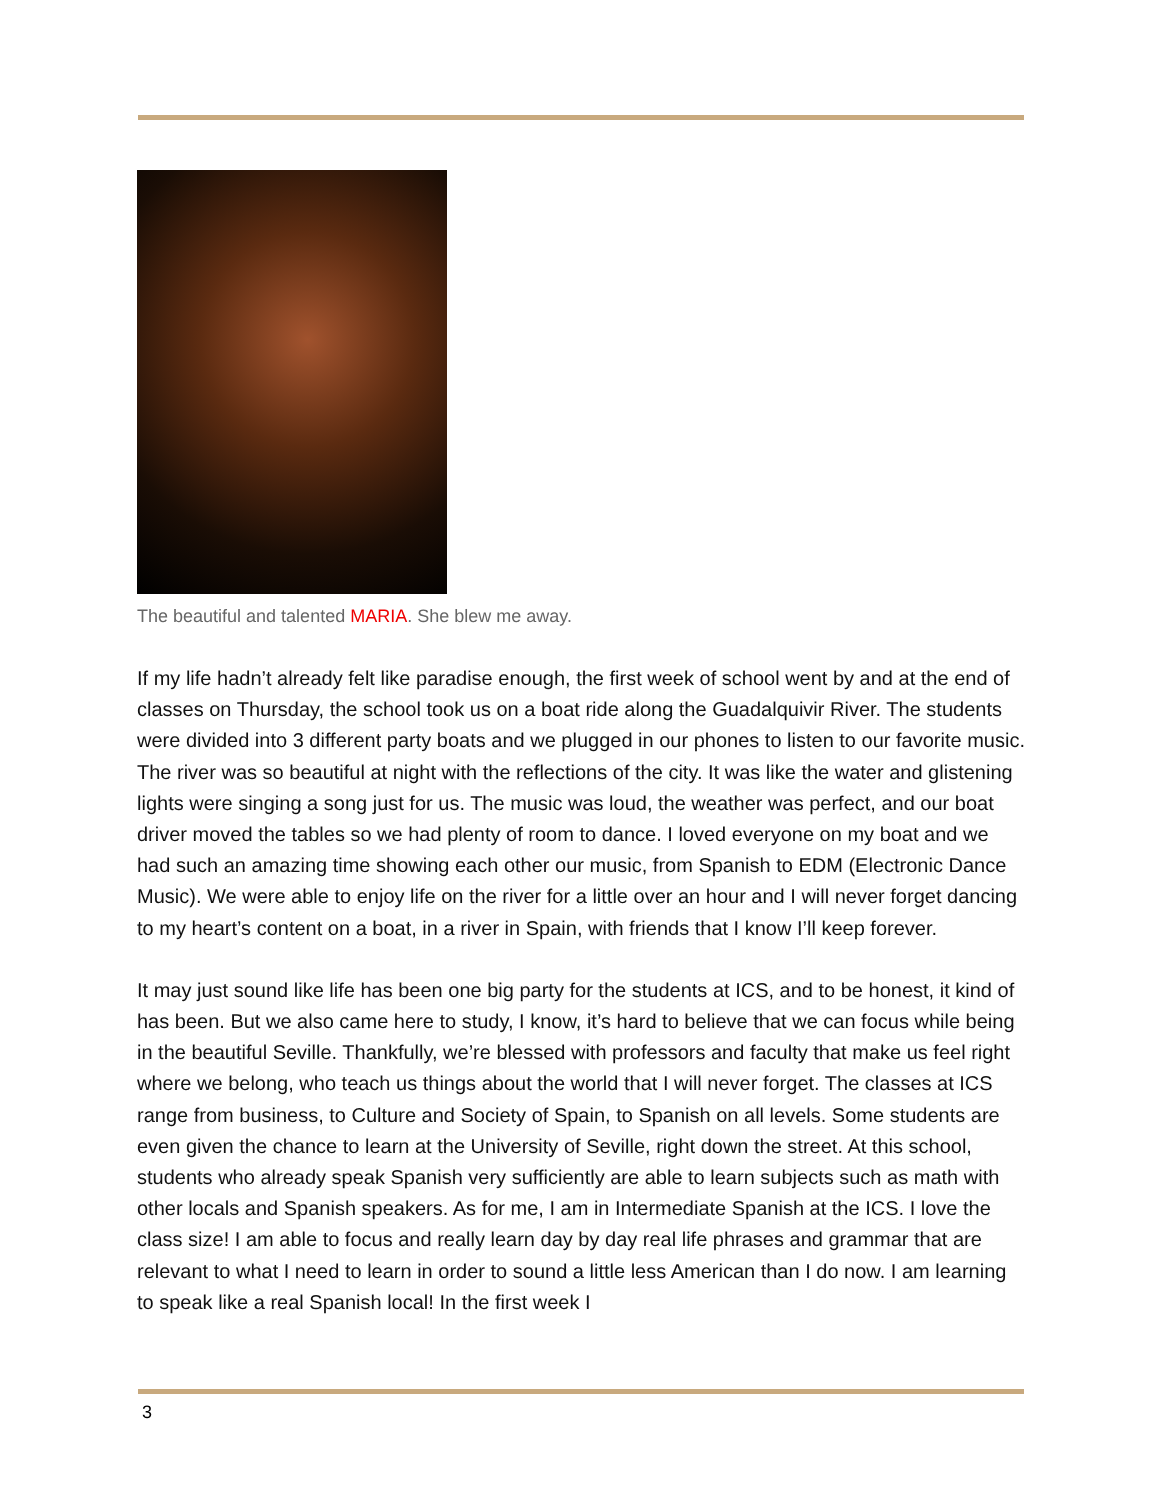The beautiful and talented MARIA. She blew me away.
If my life hadn’t already felt like paradise enough, the first week of school went by and at the end of classes on Thursday, the school took us on a boat ride along the Guadalquivir River. The students were divided into 3 different party boats and we plugged in our phones to listen to our favorite music. The river was so beautiful at night with the reflections of the city. It was like the water and glistening lights were singing a song just for us. The music was loud, the weather was perfect, and our boat driver moved the tables so we had plenty of room to dance. I loved everyone on my boat and we had such an amazing time showing each other our music, from Spanish to EDM (Electronic Dance Music). We were able to enjoy life on the river for a little over an hour and I will never forget dancing to my heart’s content on a boat, in a river in Spain, with friends that I know I’ll keep forever.
It may just sound like life has been one big party for the students at ICS, and to be honest, it kind of has been. But we also came here to study, I know, it’s hard to believe that we can focus while being in the beautiful Seville. Thankfully, we’re blessed with professors and faculty that make us feel right where we belong, who teach us things about the world that I will never forget. The classes at ICS range from business, to Culture and Society of Spain, to Spanish on all levels. Some students are even given the chance to learn at the University of Seville, right down the street. At this school, students who already speak Spanish very sufficiently are able to learn subjects such as math with other locals and Spanish speakers. As for me, I am in Intermediate Spanish at the ICS. I love the class size! I am able to focus and really learn day by day real life phrases and grammar that are relevant to what I need to learn in order to sound a little less American than I do now. I am learning to speak like a real Spanish local! In the first week I
3